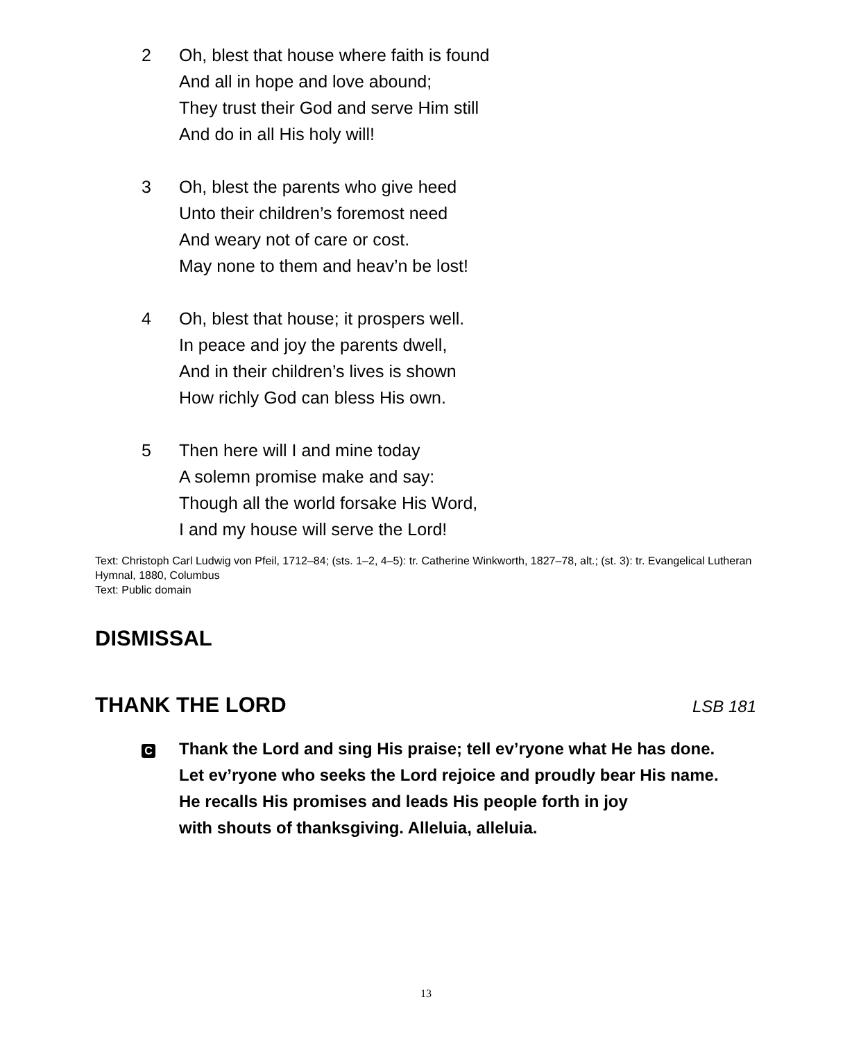2 Oh, blest that house where faith is found
And all in hope and love abound;
They trust their God and serve Him still
And do in all His holy will!
3 Oh, blest the parents who give heed
Unto their children’s foremost need
And weary not of care or cost.
May none to them and heav’n be lost!
4 Oh, blest that house; it prospers well.
In peace and joy the parents dwell,
And in their children’s lives is shown
How richly God can bless His own.
5 Then here will I and mine today
A solemn promise make and say:
Though all the world forsake His Word,
I and my house will serve the Lord!
Text: Christoph Carl Ludwig von Pfeil, 1712–84; (sts. 1–2, 4–5): tr. Catherine Winkworth, 1827–78, alt.; (st. 3): tr. Evangelical Lutheran Hymnal, 1880, Columbus
Text: Public domain
DISMISSAL
THANK THE LORD
LSB 181
C
Thank the Lord and sing His praise; tell ev’ryone what He has done.
Let ev’ryone who seeks the Lord rejoice and proudly bear His name.
He recalls His promises and leads His people forth in joy
with shouts of thanksgiving. Alleluia, alleluia.
13